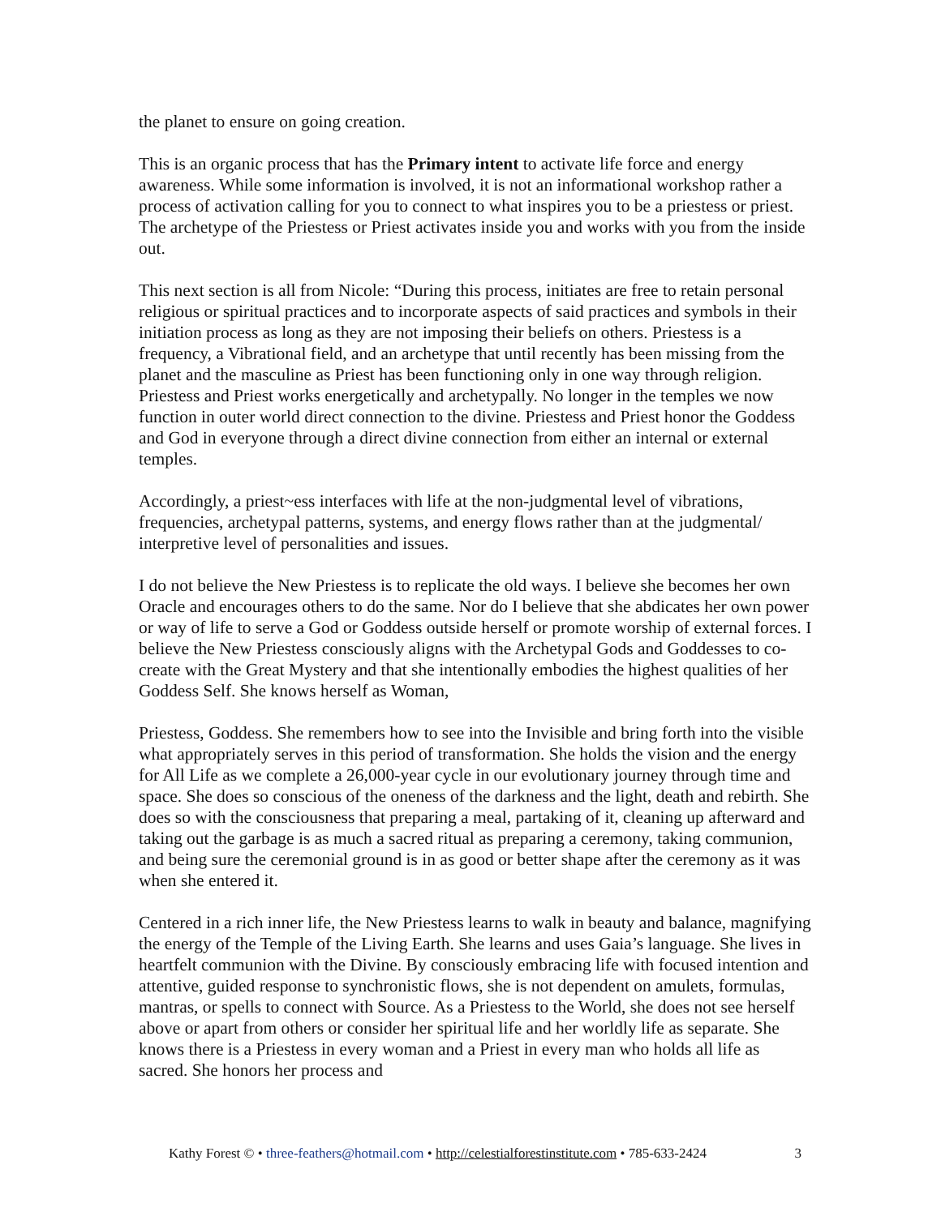the planet to ensure on going creation.
This is an organic process that has the Primary intent to activate life force and energy awareness. While some information is involved, it is not an informational workshop rather a process of activation calling for you to connect to what inspires you to be a priestess or priest. The archetype of the Priestess or Priest activates inside you and works with you from the inside out.
This next section is all from Nicole: “During this process, initiates are free to retain personal religious or spiritual practices and to incorporate aspects of said practices and symbols in their initiation process as long as they are not imposing their beliefs on others. Priestess is a frequency, a Vibrational field, and an archetype that until recently has been missing from the planet and the masculine as Priest has been functioning only in one way through religion. Priestess and Priest works energetically and archetypally. No longer in the temples we now function in outer world direct connection to the divine. Priestess and Priest honor the Goddess and God in everyone through a direct divine connection from either an internal or external temples.
Accordingly, a priest~ess interfaces with life at the non-judgmental level of vibrations, frequencies, archetypal patterns, systems, and energy flows rather than at the judgmental/ interpretive level of personalities and issues.
I do not believe the New Priestess is to replicate the old ways. I believe she becomes her own Oracle and encourages others to do the same. Nor do I believe that she abdicates her own power or way of life to serve a God or Goddess outside herself or promote worship of external forces. I believe the New Priestess consciously aligns with the Archetypal Gods and Goddesses to co-create with the Great Mystery and that she intentionally embodies the highest qualities of her Goddess Self. She knows herself as Woman,
Priestess, Goddess. She remembers how to see into the Invisible and bring forth into the visible what appropriately serves in this period of transformation. She holds the vision and the energy for All Life as we complete a 26,000-year cycle in our evolutionary journey through time and space. She does so conscious of the oneness of the darkness and the light, death and rebirth. She does so with the consciousness that preparing a meal, partaking of it, cleaning up afterward and taking out the garbage is as much a sacred ritual as preparing a ceremony, taking communion, and being sure the ceremonial ground is in as good or better shape after the ceremony as it was when she entered it.
Centered in a rich inner life, the New Priestess learns to walk in beauty and balance, magnifying the energy of the Temple of the Living Earth. She learns and uses Gaia’s language. She lives in heartfelt communion with the Divine. By consciously embracing life with focused intention and attentive, guided response to synchronistic flows, she is not dependent on amulets, formulas, mantras, or spells to connect with Source. As a Priestess to the World, she does not see herself above or apart from others or consider her spiritual life and her worldly life as separate. She knows there is a Priestess in every woman and a Priest in every man who holds all life as sacred. She honors her process and
Kathy Forest © • three-feathers@hotmail.com • http://celestialforestinstitute.com • 785-633-2424 3